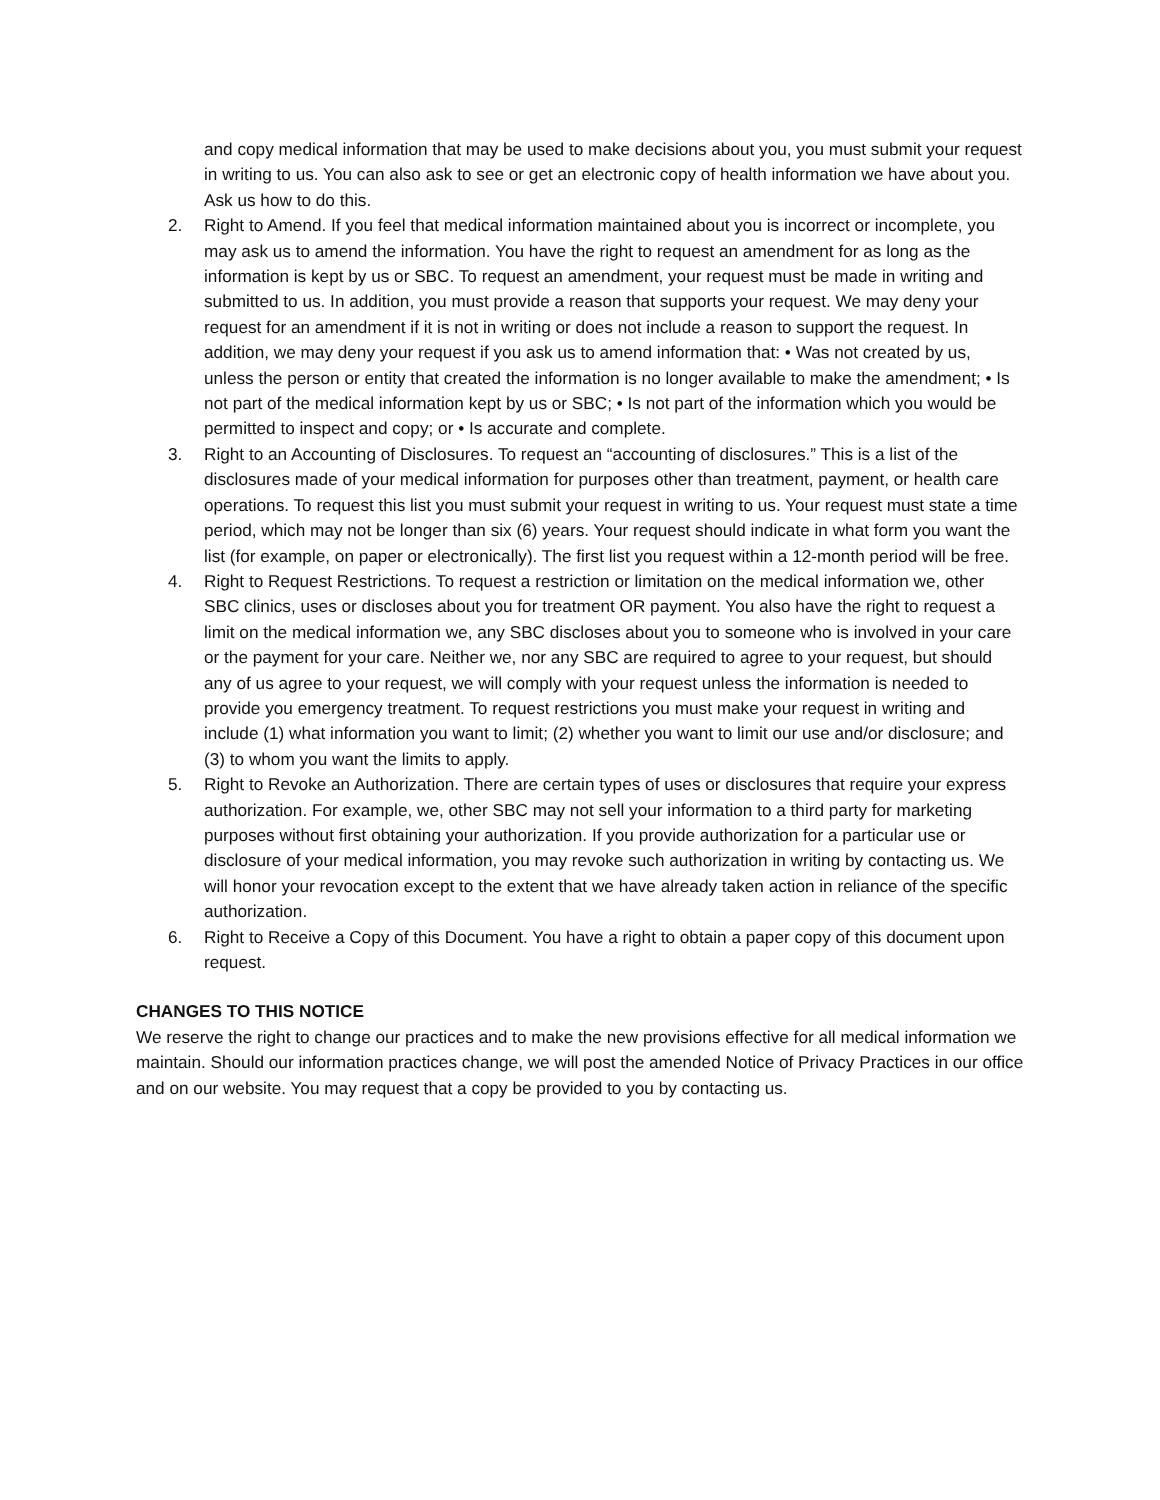and copy medical information that may be used to make decisions about you, you must submit your request in writing to us. You can also ask to see or get an electronic copy of health information we have about you. Ask us how to do this.
2. Right to Amend. If you feel that medical information maintained about you is incorrect or incomplete, you may ask us to amend the information. You have the right to request an amendment for as long as the information is kept by us or SBC. To request an amendment, your request must be made in writing and submitted to us. In addition, you must provide a reason that supports your request. We may deny your request for an amendment if it is not in writing or does not include a reason to support the request. In addition, we may deny your request if you ask us to amend information that: • Was not created by us, unless the person or entity that created the information is no longer available to make the amendment; • Is not part of the medical information kept by us or SBC; • Is not part of the information which you would be permitted to inspect and copy; or • Is accurate and complete.
3. Right to an Accounting of Disclosures. To request an “accounting of disclosures.” This is a list of the disclosures made of your medical information for purposes other than treatment, payment, or health care operations. To request this list you must submit your request in writing to us. Your request must state a time period, which may not be longer than six (6) years. Your request should indicate in what form you want the list (for example, on paper or electronically). The first list you request within a 12-month period will be free.
4. Right to Request Restrictions. To request a restriction or limitation on the medical information we, other SBC clinics, uses or discloses about you for treatment OR payment. You also have the right to request a limit on the medical information we, any SBC discloses about you to someone who is involved in your care or the payment for your care. Neither we, nor any SBC are required to agree to your request, but should any of us agree to your request, we will comply with your request unless the information is needed to provide you emergency treatment. To request restrictions you must make your request in writing and include (1) what information you want to limit; (2) whether you want to limit our use and/or disclosure; and (3) to whom you want the limits to apply.
5. Right to Revoke an Authorization. There are certain types of uses or disclosures that require your express authorization. For example, we, other SBC may not sell your information to a third party for marketing purposes without first obtaining your authorization. If you provide authorization for a particular use or disclosure of your medical information, you may revoke such authorization in writing by contacting us. We will honor your revocation except to the extent that we have already taken action in reliance of the specific authorization.
6. Right to Receive a Copy of this Document. You have a right to obtain a paper copy of this document upon request.
CHANGES TO THIS NOTICE
We reserve the right to change our practices and to make the new provisions effective for all medical information we maintain. Should our information practices change, we will post the amended Notice of Privacy Practices in our office and on our website. You may request that a copy be provided to you by contacting us.